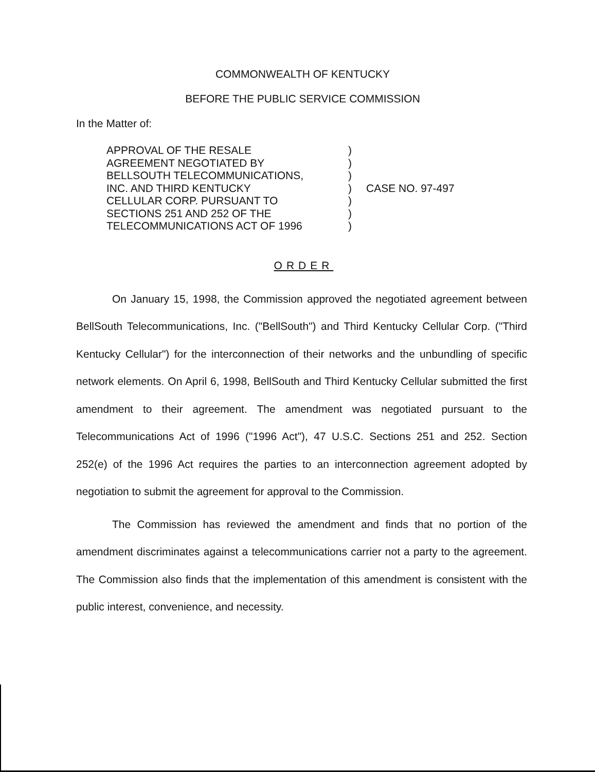COMMONWEALTH OF KENTUCKY
BEFORE THE PUBLIC SERVICE COMMISSION
In the Matter of:
| APPROVAL OF THE RESALE | ) | |
| AGREEMENT NEGOTIATED BY | ) | |
| BELLSOUTH TELECOMMUNICATIONS, | ) | |
| INC. AND THIRD KENTUCKY | ) | CASE NO. 97-497 |
| CELLULAR CORP. PURSUANT TO | ) | |
| SECTIONS 251 AND 252 OF THE | ) | |
| TELECOMMUNICATIONS ACT OF 1996 | ) | |
ORDER
On January 15, 1998, the Commission approved the negotiated agreement between BellSouth Telecommunications, Inc. ("BellSouth") and Third Kentucky Cellular Corp. ("Third Kentucky Cellular") for the interconnection of their networks and the unbundling of specific network elements. On April 6, 1998, BellSouth and Third Kentucky Cellular submitted the first amendment to their agreement. The amendment was negotiated pursuant to the Telecommunications Act of 1996 ("1996 Act"), 47 U.S.C. Sections 251 and 252. Section 252(e) of the 1996 Act requires the parties to an interconnection agreement adopted by negotiation to submit the agreement for approval to the Commission.
The Commission has reviewed the amendment and finds that no portion of the amendment discriminates against a telecommunications carrier not a party to the agreement. The Commission also finds that the implementation of this amendment is consistent with the public interest, convenience, and necessity.